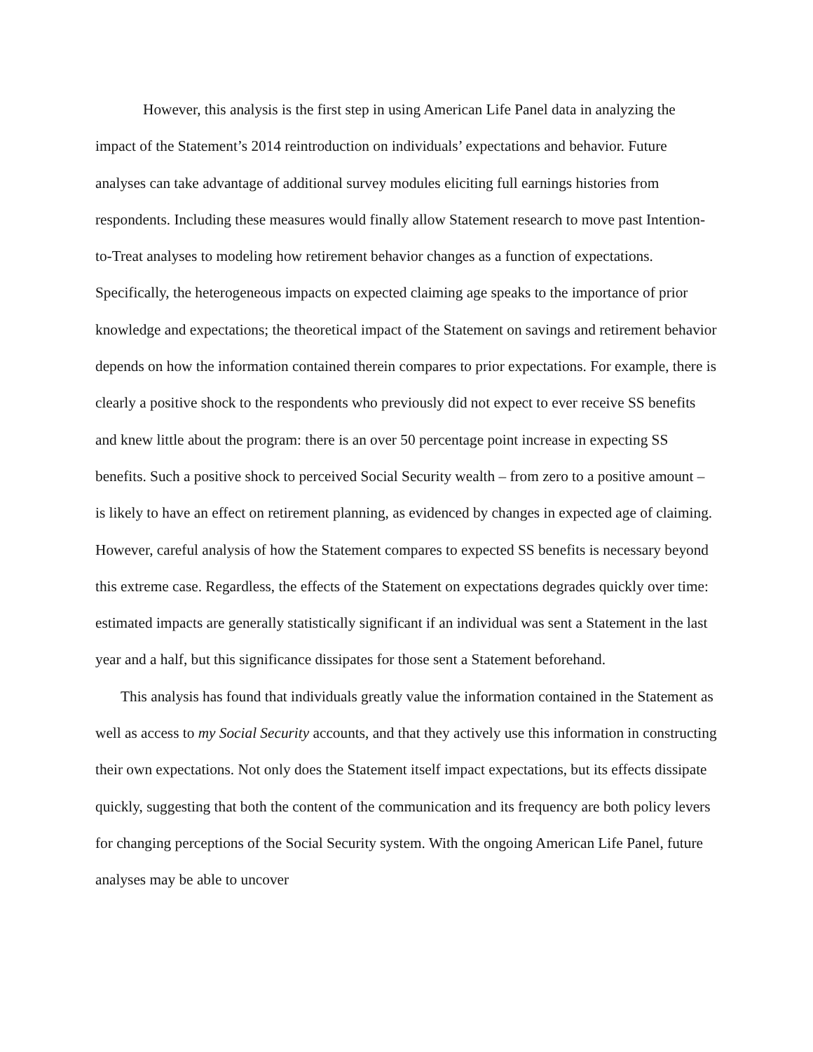However, this analysis is the first step in using American Life Panel data in analyzing the impact of the Statement’s 2014 reintroduction on individuals’ expectations and behavior. Future analyses can take advantage of additional survey modules eliciting full earnings histories from respondents. Including these measures would finally allow Statement research to move past Intention-to-Treat analyses to modeling how retirement behavior changes as a function of expectations. Specifically, the heterogeneous impacts on expected claiming age speaks to the importance of prior knowledge and expectations; the theoretical impact of the Statement on savings and retirement behavior depends on how the information contained therein compares to prior expectations. For example, there is clearly a positive shock to the respondents who previously did not expect to ever receive SS benefits and knew little about the program: there is an over 50 percentage point increase in expecting SS benefits. Such a positive shock to perceived Social Security wealth – from zero to a positive amount – is likely to have an effect on retirement planning, as evidenced by changes in expected age of claiming. However, careful analysis of how the Statement compares to expected SS benefits is necessary beyond this extreme case. Regardless, the effects of the Statement on expectations degrades quickly over time: estimated impacts are generally statistically significant if an individual was sent a Statement in the last year and a half, but this significance dissipates for those sent a Statement beforehand.
This analysis has found that individuals greatly value the information contained in the Statement as well as access to my Social Security accounts, and that they actively use this information in constructing their own expectations. Not only does the Statement itself impact expectations, but its effects dissipate quickly, suggesting that both the content of the communication and its frequency are both policy levers for changing perceptions of the Social Security system. With the ongoing American Life Panel, future analyses may be able to uncover